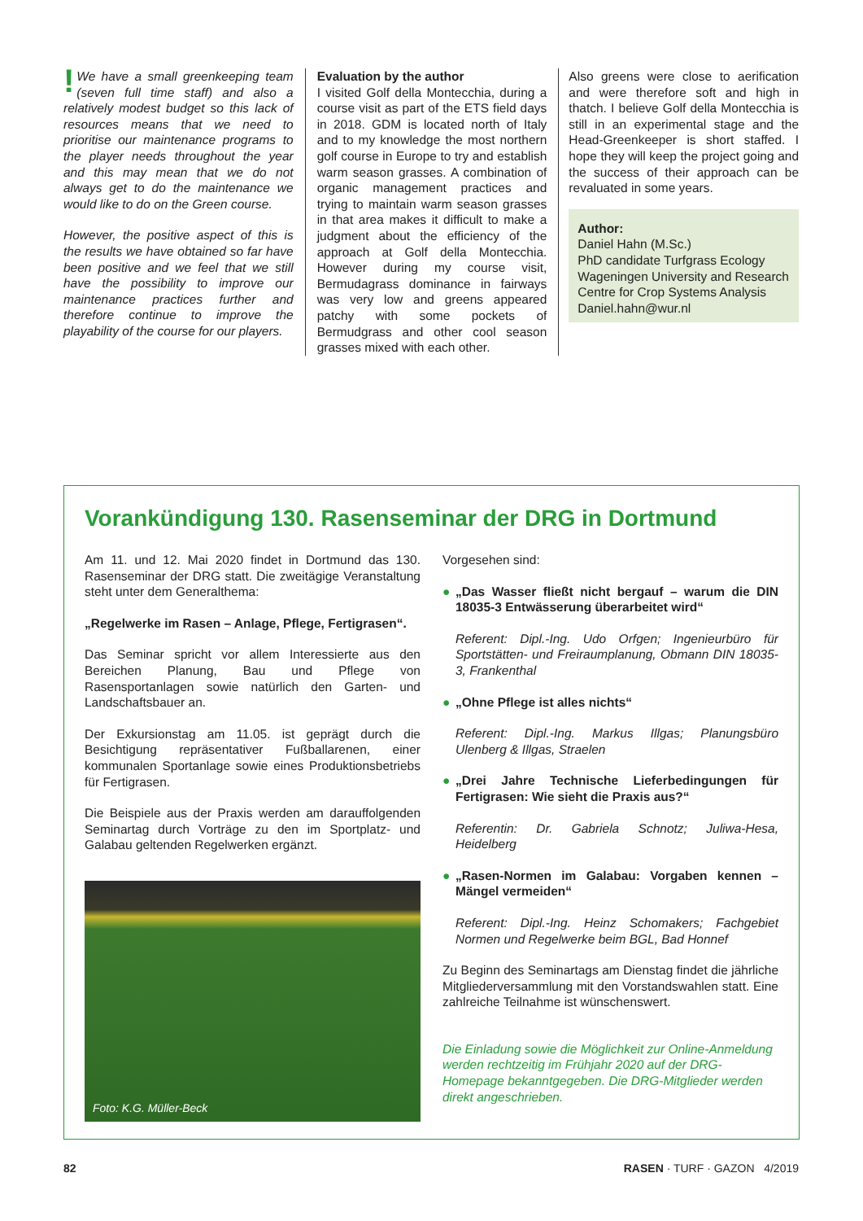! We have a small greenkeeping team (seven full time staff) and also a relatively modest budget so this lack of resources means that we need to prioritise our maintenance programs to the player needs throughout the year and this may mean that we do not always get to do the maintenance we would like to do on the Green course.
However, the positive aspect of this is the results we have obtained so far have been positive and we feel that we still have the possibility to improve our maintenance practices further and therefore continue to improve the playability of the course for our players.
Evaluation by the author
I visited Golf della Montecchia, during a course visit as part of the ETS field days in 2018. GDM is located north of Italy and to my knowledge the most northern golf course in Europe to try and establish warm season grasses. A combination of organic management practices and trying to maintain warm season grasses in that area makes it difficult to make a judgment about the efficiency of the approach at Golf della Montecchia. However during my course visit, Bermudagrass dominance in fairways was very low and greens appeared patchy with some pockets of Bermudgrass and other cool season grasses mixed with each other.
Also greens were close to aerification and were therefore soft and high in thatch. I believe Golf della Montecchia is still in an experimental stage and the Head-Greenkeeper is short staffed. I hope they will keep the project going and the success of their approach can be revaluated in some years.
Author:
Daniel Hahn (M.Sc.)
PhD candidate Turfgrass Ecology
Wageningen University and Research
Centre for Crop Systems Analysis
Daniel.hahn@wur.nl
Vorankündigung 130. Rasenseminar der DRG in Dortmund
Am 11. und 12. Mai 2020 findet in Dortmund das 130. Rasenseminar der DRG statt. Die zweitägige Veranstaltung steht unter dem Generalthema:
„Regelwerke im Rasen – Anlage, Pflege, Fertigrasen“.
Das Seminar spricht vor allem Interessierte aus den Bereichen Planung, Bau und Pflege von Rasensportanlagen sowie natürlich den Garten- und Landschaftsbauer an.
Der Exkursionstag am 11.05. ist geprägt durch die Besichtigung repräsentativer Fußballarenen, einer kommunalen Sportanlage sowie eines Produktionsbetriebs für Fertigrasen.
Die Beispiele aus der Praxis werden am darauffolgenden Seminartag durch Vorträge zu den im Sportplatz- und Galabau geltenden Regelwerken ergänzt.
Foto: K.G. Müller-Beck
Vorgesehen sind:
● „Das Wasser fließt nicht bergauf – warum die DIN 18035-3 Entwässerung überarbeitet wird“
Referent: Dipl.-Ing. Udo Orfgen; Ingenieurbüro für Sportstätten- und Freiraumplanung, Obmann DIN 18035-3, Frankenthal
● „Ohne Pflege ist alles nichts“
Referent: Dipl.-Ing. Markus Illgas; Planungsbüro Ulenberg & Illgas, Straelen
● „Drei Jahre Technische Lieferbedingungen für Fertigrasen: Wie sieht die Praxis aus?“
Referentin: Dr. Gabriela Schnotz; Juliwa-Hesa, Heidelberg
● „Rasen-Normen im Galabau: Vorgaben kennen – Mängel vermeiden“
Referent: Dipl.-Ing. Heinz Schomakers; Fachgebiet Normen und Regelwerke beim BGL, Bad Honnef
Zu Beginn des Seminartags am Dienstag findet die jährliche Mitgliederversammlung mit den Vorstandswahlen statt. Eine zahlreiche Teilnahme ist wünschenswert.
Die Einladung sowie die Möglichkeit zur Online-Anmeldung werden rechtzeitig im Frühjahr 2020 auf der DRG-Homepage bekanntgegeben. Die DRG-Mitglieder werden direkt angeschrieben.
82 RASEN · TURF · GAZON 4/2019